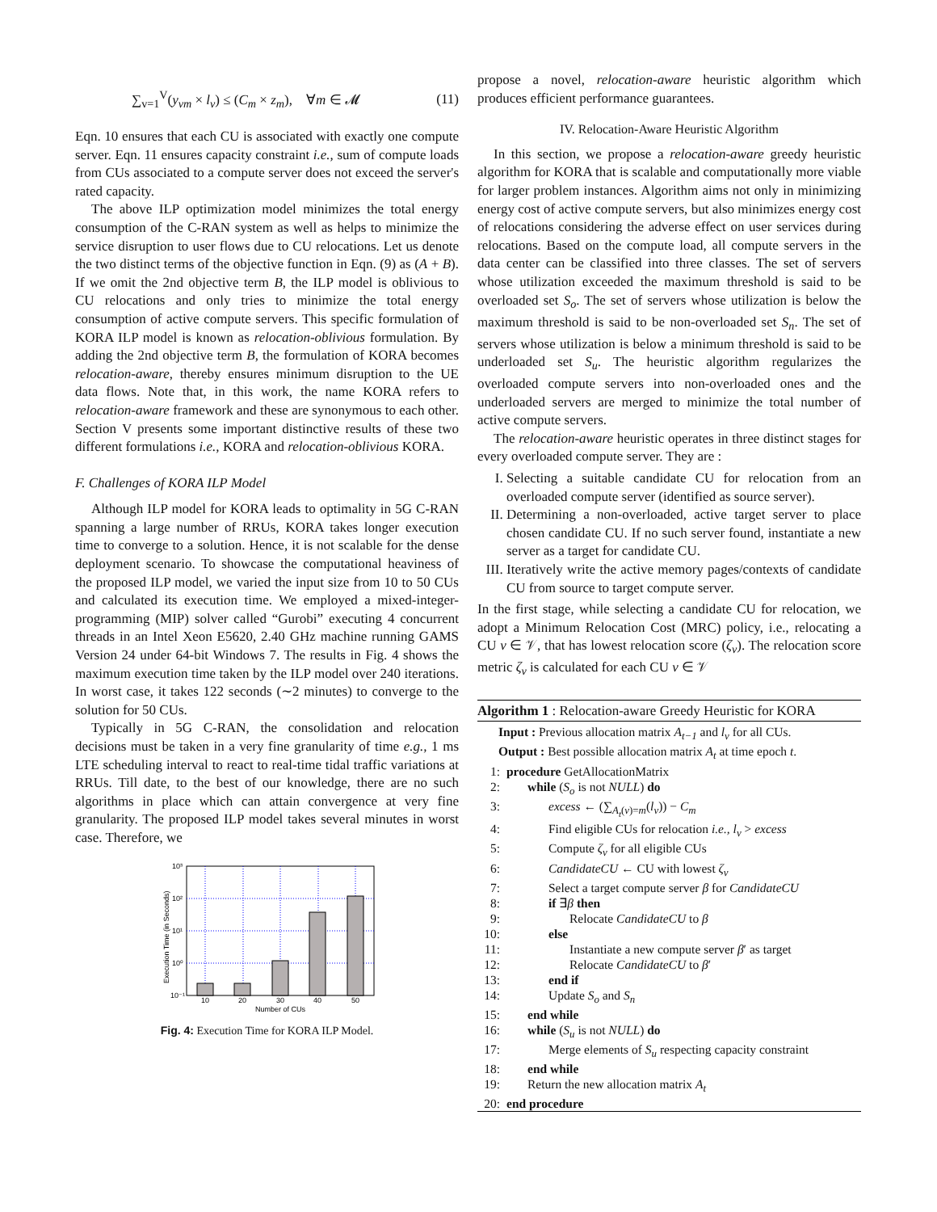∑<sub>v=1</sub><sup>V</sup>(y<sub>vm</sub> × l<sub>v</sub>) ≤ (C<sub>m</sub> × z<sub>m</sub>), ∀m ∈ 𝓜 (11)
Eqn. 10 ensures that each CU is associated with exactly one compute server. Eqn. 11 ensures capacity constraint i.e., sum of compute loads from CUs associated to a compute server does not exceed the server's rated capacity.
The above ILP optimization model minimizes the total energy consumption of the C-RAN system as well as helps to minimize the service disruption to user flows due to CU relocations. Let us denote the two distinct terms of the objective function in Eqn. (9) as (A + B). If we omit the 2nd objective term B, the ILP model is oblivious to CU relocations and only tries to minimize the total energy consumption of active compute servers. This specific formulation of KORA ILP model is known as relocation-oblivious formulation. By adding the 2nd objective term B, the formulation of KORA becomes relocation-aware, thereby ensures minimum disruption to the UE data flows. Note that, in this work, the name KORA refers to relocation-aware framework and these are synonymous to each other. Section V presents some important distinctive results of these two different formulations i.e., KORA and relocation-oblivious KORA.
F. Challenges of KORA ILP Model
Although ILP model for KORA leads to optimality in 5G C-RAN spanning a large number of RRUs, KORA takes longer execution time to converge to a solution. Hence, it is not scalable for the dense deployment scenario. To showcase the computational heaviness of the proposed ILP model, we varied the input size from 10 to 50 CUs and calculated its execution time. We employed a mixed-integer-programming (MIP) solver called “Gurobi” executing 4 concurrent threads in an Intel Xeon E5620, 2.40 GHz machine running GAMS Version 24 under 64-bit Windows 7. The results in Fig. 4 shows the maximum execution time taken by the ILP model over 240 iterations. In worst case, it takes 122 seconds (∼2 minutes) to converge to the solution for 50 CUs.
Typically in 5G C-RAN, the consolidation and relocation decisions must be taken in a very fine granularity of time e.g., 1 ms LTE scheduling interval to react to real-time tidal traffic variations at RRUs. Till date, to the best of our knowledge, there are no such algorithms in place which can attain convergence at very fine granularity. The proposed ILP model takes several minutes in worst case. Therefore, we
10³
10²
10¹
10⁰
10⁻¹
10
20
30
40
50
Number of CUs
Execution Time (in Seconds)
Fig. 4: Execution Time for KORA ILP Model.
propose a novel, relocation-aware heuristic algorithm which produces efficient performance guarantees.
IV. Relocation-Aware Heuristic Algorithm
In this section, we propose a relocation-aware greedy heuristic algorithm for KORA that is scalable and computationally more viable for larger problem instances. Algorithm aims not only in minimizing energy cost of active compute servers, but also minimizes energy cost of relocations considering the adverse effect on user services during relocations. Based on the compute load, all compute servers in the data center can be classified into three classes. The set of servers whose utilization exceeded the maximum threshold is said to be overloaded set S<sub>o</sub>. The set of servers whose utilization is below the maximum threshold is said to be non-overloaded set S<sub>n</sub>. The set of servers whose utilization is below a minimum threshold is said to be underloaded set S<sub>u</sub>. The heuristic algorithm regularizes the overloaded compute servers into non-overloaded ones and the underloaded servers are merged to minimize the total number of active compute servers.
The relocation-aware heuristic operates in three distinct stages for every overloaded compute server. They are :
I. Selecting a suitable candidate CU for relocation from an overloaded compute server (identified as source server).
II. Determining a non-overloaded, active target server to place chosen candidate CU. If no such server found, instantiate a new server as a target for candidate CU.
III. Iteratively write the active memory pages/contexts of candidate CU from source to target compute server.
In the first stage, while selecting a candidate CU for relocation, we adopt a Minimum Relocation Cost (MRC) policy, i.e., relocating a CU v ∈ 𝒱, that has lowest relocation score (ζ<sub>v</sub>). The relocation score metric ζ<sub>v</sub> is calculated for each CU v ∈ 𝒱
Algorithm 1 : Relocation-aware Greedy Heuristic for KORA
Input : Previous allocation matrix A<sub>t−1</sub> and l<sub>v</sub> for all CUs.
Output : Best possible allocation matrix A<sub>t</sub> at time epoch t.
1: procedure GetAllocationMatrix
2: while (S<sub>o</sub> is not NULL) do
3: excess ← (∑<sub>A<sub>t</sub>(v)=m</sub>(l<sub>v</sub>)) − C<sub>m</sub>
4: Find eligible CUs for relocation i.e., l<sub>v</sub> > excess
5: Compute ζ<sub>v</sub> for all eligible CUs
6: CandidateCU ← CU with lowest ζ<sub>v</sub>
7: Select a target compute server β for CandidateCU
8: if ∃β then
9: Relocate CandidateCU to β
10: else
11: Instantiate a new compute server β′ as target
12: Relocate CandidateCU to β′
13: end if
14: Update S<sub>o</sub> and S<sub>n</sub>
15: end while
16: while (S<sub>u</sub> is not NULL) do
17: Merge elements of S<sub>u</sub> respecting capacity constraint
18: end while
19: Return the new allocation matrix A<sub>t</sub>
20: end procedure